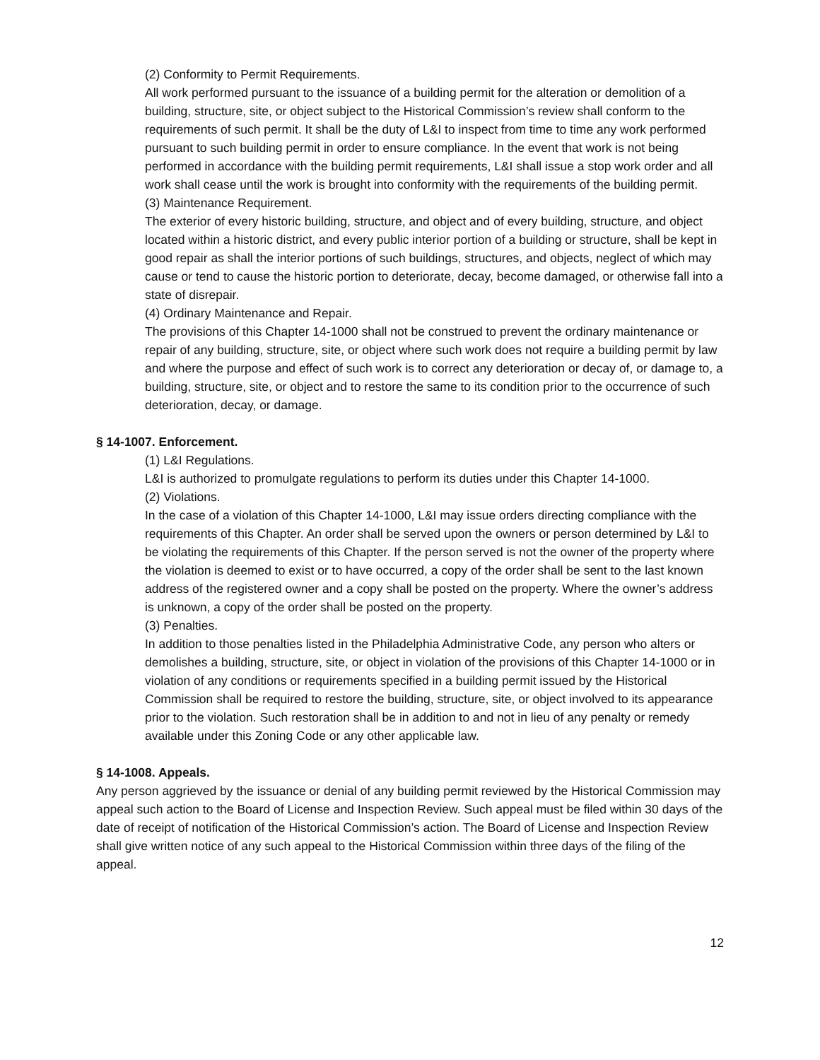(2) Conformity to Permit Requirements.
All work performed pursuant to the issuance of a building permit for the alteration or demolition of a building, structure, site, or object subject to the Historical Commission’s review shall conform to the requirements of such permit. It shall be the duty of L&I to inspect from time to time any work performed pursuant to such building permit in order to ensure compliance. In the event that work is not being performed in accordance with the building permit requirements, L&I shall issue a stop work order and all work shall cease until the work is brought into conformity with the requirements of the building permit.
(3) Maintenance Requirement.
The exterior of every historic building, structure, and object and of every building, structure, and object located within a historic district, and every public interior portion of a building or structure, shall be kept in good repair as shall the interior portions of such buildings, structures, and objects, neglect of which may cause or tend to cause the historic portion to deteriorate, decay, become damaged, or otherwise fall into a state of disrepair.
(4) Ordinary Maintenance and Repair.
The provisions of this Chapter 14-1000 shall not be construed to prevent the ordinary maintenance or repair of any building, structure, site, or object where such work does not require a building permit by law and where the purpose and effect of such work is to correct any deterioration or decay of, or damage to, a building, structure, site, or object and to restore the same to its condition prior to the occurrence of such deterioration, decay, or damage.
§ 14-1007. Enforcement.
(1) L&I Regulations.
L&I is authorized to promulgate regulations to perform its duties under this Chapter 14-1000.
(2) Violations.
In the case of a violation of this Chapter 14-1000, L&I may issue orders directing compliance with the requirements of this Chapter. An order shall be served upon the owners or person determined by L&I to be violating the requirements of this Chapter. If the person served is not the owner of the property where the violation is deemed to exist or to have occurred, a copy of the order shall be sent to the last known address of the registered owner and a copy shall be posted on the property. Where the owner’s address is unknown, a copy of the order shall be posted on the property.
(3) Penalties.
In addition to those penalties listed in the Philadelphia Administrative Code, any person who alters or demolishes a building, structure, site, or object in violation of the provisions of this Chapter 14-1000 or in violation of any conditions or requirements specified in a building permit issued by the Historical Commission shall be required to restore the building, structure, site, or object involved to its appearance prior to the violation. Such restoration shall be in addition to and not in lieu of any penalty or remedy available under this Zoning Code or any other applicable law.
§ 14-1008. Appeals.
Any person aggrieved by the issuance or denial of any building permit reviewed by the Historical Commission may appeal such action to the Board of License and Inspection Review. Such appeal must be filed within 30 days of the date of receipt of notification of the Historical Commission’s action. The Board of License and Inspection Review shall give written notice of any such appeal to the Historical Commission within three days of the filing of the appeal.
12